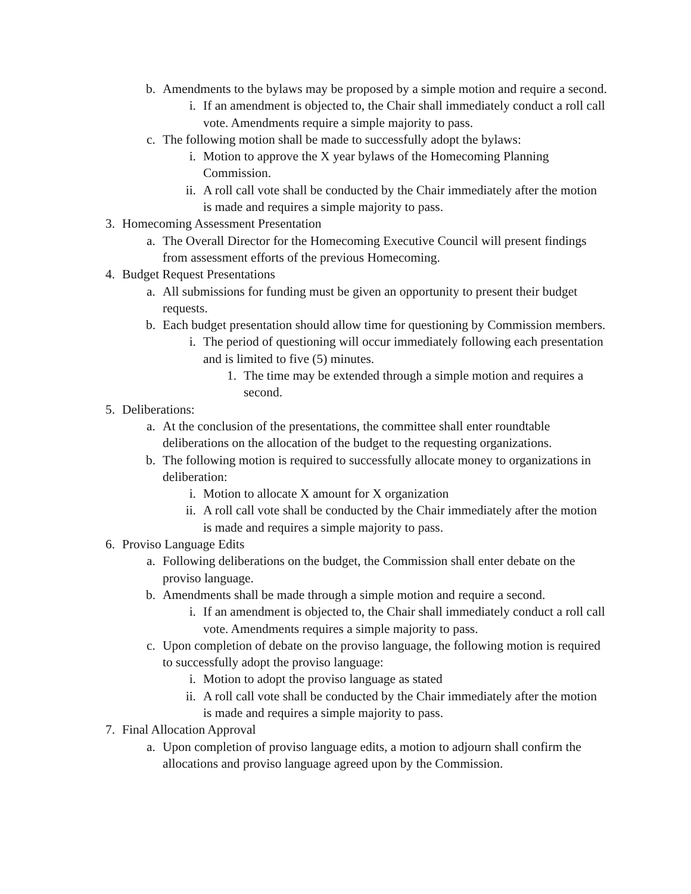b. Amendments to the bylaws may be proposed by a simple motion and require a second.
i. If an amendment is objected to, the Chair shall immediately conduct a roll call vote. Amendments require a simple majority to pass.
c. The following motion shall be made to successfully adopt the bylaws:
i. Motion to approve the X year bylaws of the Homecoming Planning Commission.
ii. A roll call vote shall be conducted by the Chair immediately after the motion is made and requires a simple majority to pass.
3. Homecoming Assessment Presentation
a. The Overall Director for the Homecoming Executive Council will present findings from assessment efforts of the previous Homecoming.
4. Budget Request Presentations
a. All submissions for funding must be given an opportunity to present their budget requests.
b. Each budget presentation should allow time for questioning by Commission members.
i. The period of questioning will occur immediately following each presentation and is limited to five (5) minutes.
1. The time may be extended through a simple motion and requires a second.
5. Deliberations:
a. At the conclusion of the presentations, the committee shall enter roundtable deliberations on the allocation of the budget to the requesting organizations.
b. The following motion is required to successfully allocate money to organizations in deliberation:
i. Motion to allocate X amount for X organization
ii. A roll call vote shall be conducted by the Chair immediately after the motion is made and requires a simple majority to pass.
6. Proviso Language Edits
a. Following deliberations on the budget, the Commission shall enter debate on the proviso language.
b. Amendments shall be made through a simple motion and require a second.
i. If an amendment is objected to, the Chair shall immediately conduct a roll call vote. Amendments requires a simple majority to pass.
c. Upon completion of debate on the proviso language, the following motion is required to successfully adopt the proviso language:
i. Motion to adopt the proviso language as stated
ii. A roll call vote shall be conducted by the Chair immediately after the motion is made and requires a simple majority to pass.
7. Final Allocation Approval
a. Upon completion of proviso language edits, a motion to adjourn shall confirm the allocations and proviso language agreed upon by the Commission.